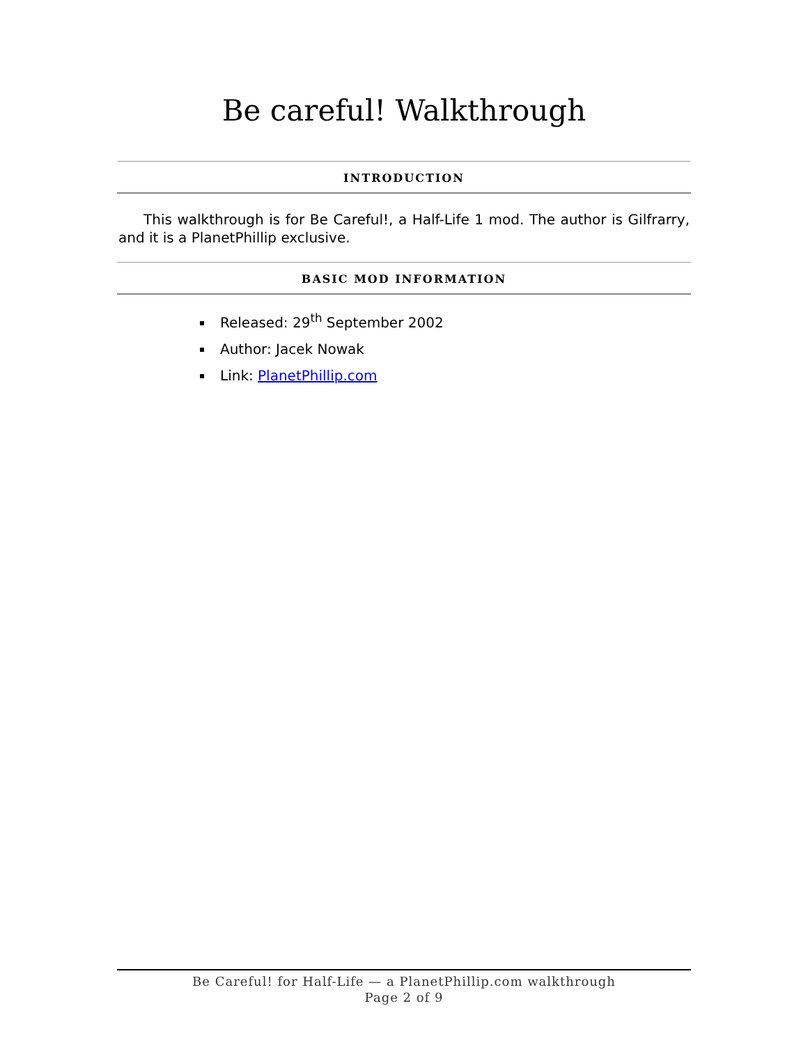Be careful! Walkthrough
INTRODUCTION
This walkthrough is for Be Careful!, a Half-Life 1 mod. The author is Gilfrarry, and it is a PlanetPhillip exclusive.
BASIC MOD INFORMATION
Released: 29<sup>th</sup> September 2002
Author: Jacek Nowak
Link: PlanetPhillip.com
Be Careful! for Half-Life — a PlanetPhillip.com walkthrough
Page 2 of 9